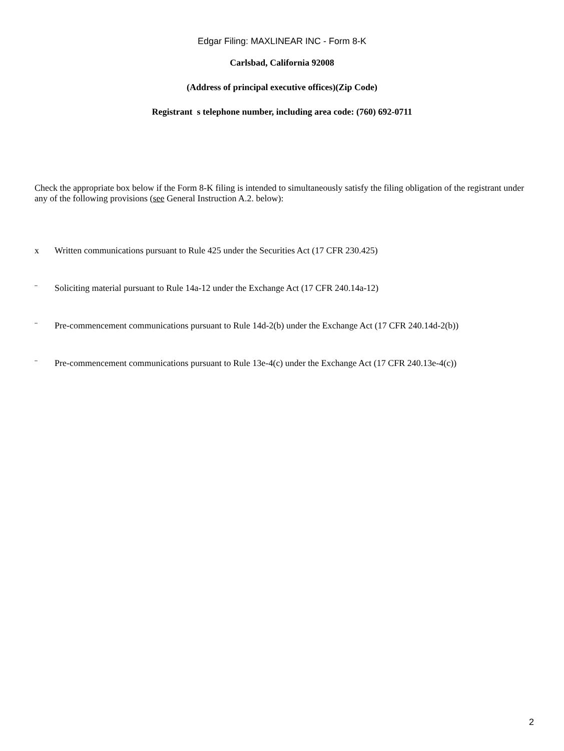Edgar Filing: MAXLINEAR INC - Form 8-K
Carlsbad, California 92008
(Address of principal executive offices)(Zip Code)
Registrant s telephone number, including area code: (760) 692-0711
Check the appropriate box below if the Form 8-K filing is intended to simultaneously satisfy the filing obligation of the registrant under any of the following provisions (see General Instruction A.2. below):
x Written communications pursuant to Rule 425 under the Securities Act (17 CFR 230.425)
¨ Soliciting material pursuant to Rule 14a-12 under the Exchange Act (17 CFR 240.14a-12)
¨ Pre-commencement communications pursuant to Rule 14d-2(b) under the Exchange Act (17 CFR 240.14d-2(b))
¨ Pre-commencement communications pursuant to Rule 13e-4(c) under the Exchange Act (17 CFR 240.13e-4(c))
2